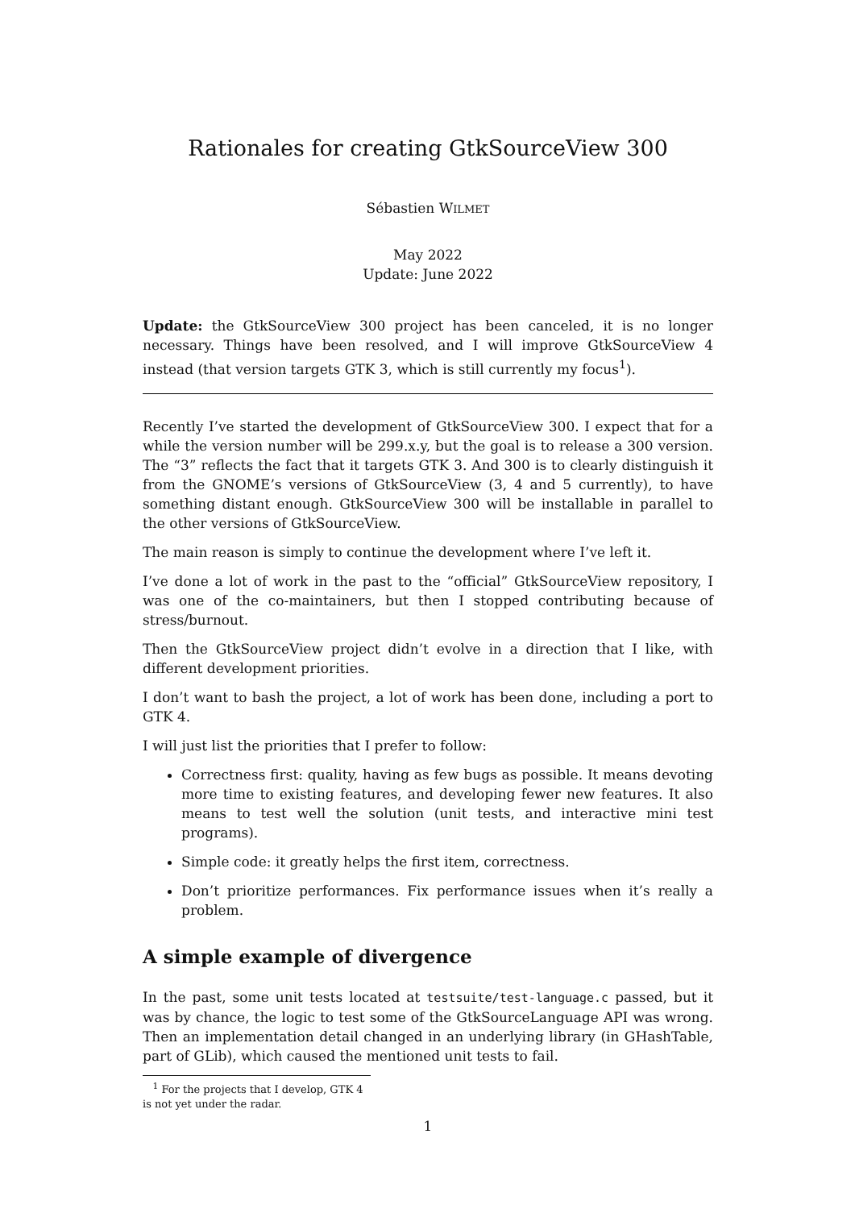Rationales for creating GtkSourceView 300
Sébastien WILMET
May 2022
Update: June 2022
Update: the GtkSourceView 300 project has been canceled, it is no longer necessary. Things have been resolved, and I will improve GtkSourceView 4 instead (that version targets GTK 3, which is still currently my focus<sup>1</sup>).
Recently I’ve started the development of GtkSourceView 300. I expect that for a while the version number will be 299.x.y, but the goal is to release a 300 version. The “3” reflects the fact that it targets GTK 3. And 300 is to clearly distinguish it from the GNOME’s versions of GtkSourceView (3, 4 and 5 currently), to have something distant enough. GtkSourceView 300 will be installable in parallel to the other versions of GtkSourceView.
The main reason is simply to continue the development where I’ve left it.
I’ve done a lot of work in the past to the “official” GtkSourceView repository, I was one of the co-maintainers, but then I stopped contributing because of stress/burnout.
Then the GtkSourceView project didn’t evolve in a direction that I like, with different development priorities.
I don’t want to bash the project, a lot of work has been done, including a port to GTK 4.
I will just list the priorities that I prefer to follow:
Correctness first: quality, having as few bugs as possible. It means devoting more time to existing features, and developing fewer new features. It also means to test well the solution (unit tests, and interactive mini test programs).
Simple code: it greatly helps the first item, correctness.
Don’t prioritize performances. Fix performance issues when it’s really a problem.
A simple example of divergence
In the past, some unit tests located at testsuite/test-language.c passed, but it was by chance, the logic to test some of the GtkSourceLanguage API was wrong. Then an implementation detail changed in an underlying library (in GHashTable, part of GLib), which caused the mentioned unit tests to fail.
<sup>1</sup> For the projects that I develop, GTK 4 is not yet under the radar.
1